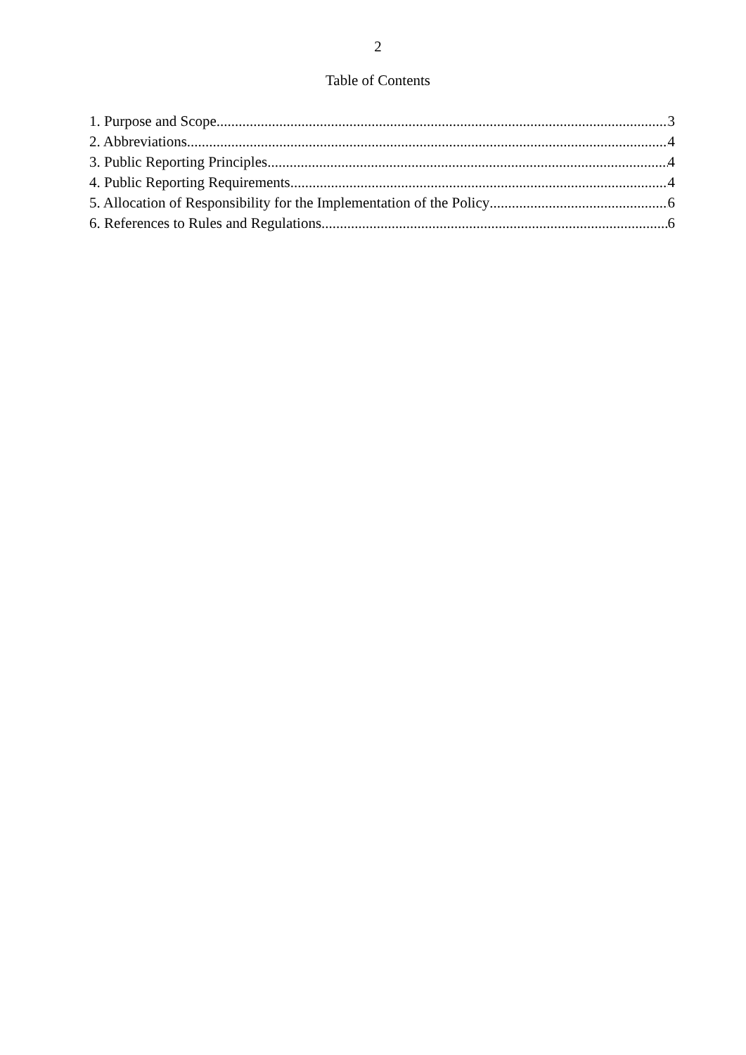2
Table of Contents
1. Purpose and Scope 3
2. Abbreviations 4
3. Public Reporting Principles 4
4. Public Reporting Requirements 4
5. Allocation of Responsibility for the Implementation of the Policy 6
6. References to Rules and Regulations 6